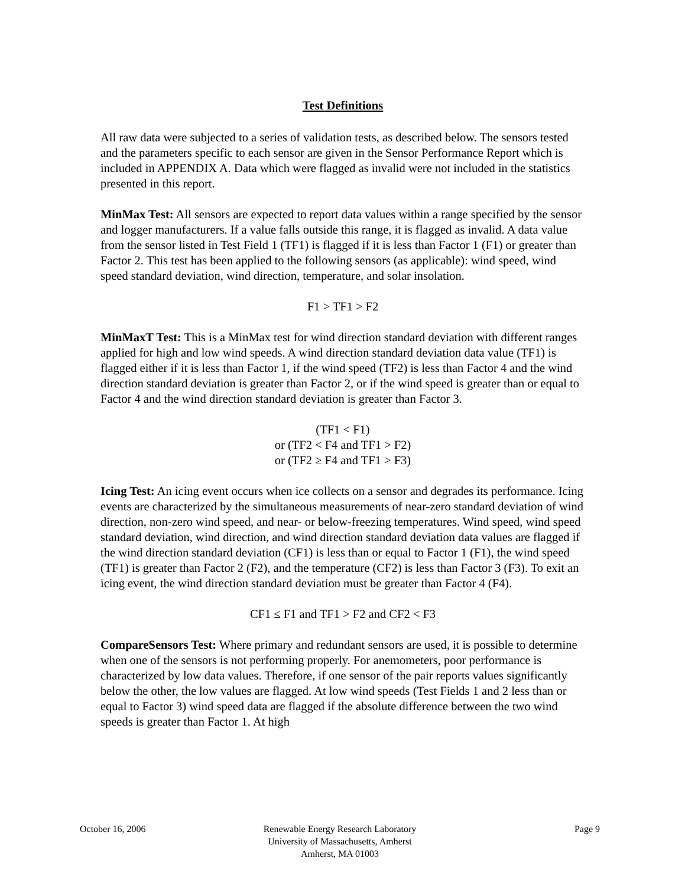Test Definitions
All raw data were subjected to a series of validation tests, as described below. The sensors tested and the parameters specific to each sensor are given in the Sensor Performance Report which is included in APPENDIX A. Data which were flagged as invalid were not included in the statistics presented in this report.
MinMax Test: All sensors are expected to report data values within a range specified by the sensor and logger manufacturers. If a value falls outside this range, it is flagged as invalid. A data value from the sensor listed in Test Field 1 (TF1) is flagged if it is less than Factor 1 (F1) or greater than Factor 2. This test has been applied to the following sensors (as applicable): wind speed, wind speed standard deviation, wind direction, temperature, and solar insolation.
F1 > TF1 > F2
MinMaxT Test: This is a MinMax test for wind direction standard deviation with different ranges applied for high and low wind speeds. A wind direction standard deviation data value (TF1) is flagged either if it is less than Factor 1, if the wind speed (TF2) is less than Factor 4 and the wind direction standard deviation is greater than Factor 2, or if the wind speed is greater than or equal to Factor 4 and the wind direction standard deviation is greater than Factor 3.
(TF1 < F1)
or (TF2 < F4 and TF1 > F2)
or (TF2 ≥ F4 and TF1 > F3)
Icing Test: An icing event occurs when ice collects on a sensor and degrades its performance. Icing events are characterized by the simultaneous measurements of near-zero standard deviation of wind direction, non-zero wind speed, and near- or below-freezing temperatures. Wind speed, wind speed standard deviation, wind direction, and wind direction standard deviation data values are flagged if the wind direction standard deviation (CF1) is less than or equal to Factor 1 (F1), the wind speed (TF1) is greater than Factor 2 (F2), and the temperature (CF2) is less than Factor 3 (F3). To exit an icing event, the wind direction standard deviation must be greater than Factor 4 (F4).
CF1 ≤ F1 and TF1 > F2 and CF2 < F3
CompareSensors Test: Where primary and redundant sensors are used, it is possible to determine when one of the sensors is not performing properly. For anemometers, poor performance is characterized by low data values. Therefore, if one sensor of the pair reports values significantly below the other, the low values are flagged. At low wind speeds (Test Fields 1 and 2 less than or equal to Factor 3) wind speed data are flagged if the absolute difference between the two wind speeds is greater than Factor 1. At high
October 16, 2006 Renewable Energy Research Laboratory
University of Massachusetts, Amherst
Amherst, MA 01003
Page 9